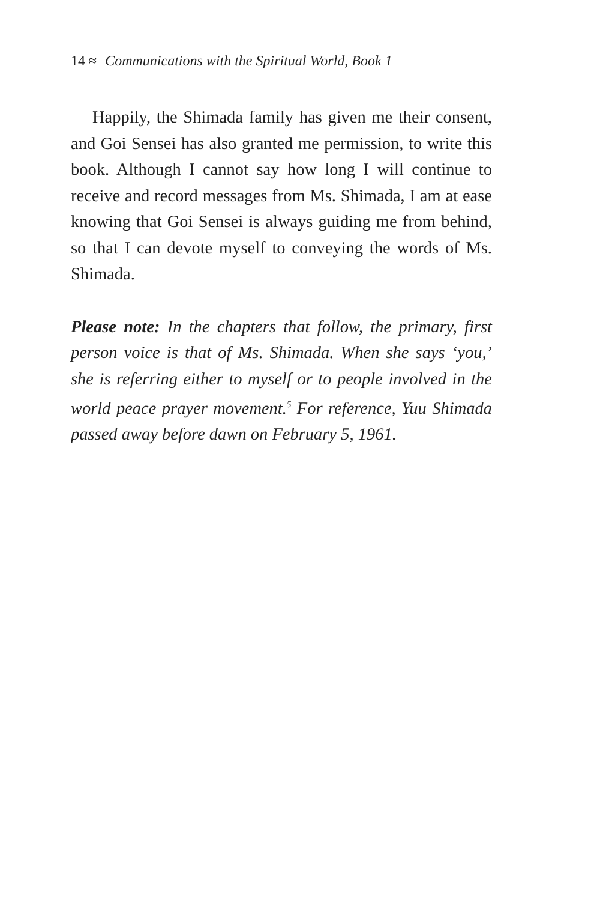14 ≈ Communications with the Spiritual World, Book 1
Happily, the Shimada family has given me their consent, and Goi Sensei has also granted me permission, to write this book. Although I cannot say how long I will continue to receive and record messages from Ms. Shimada, I am at ease knowing that Goi Sensei is always guiding me from behind, so that I can devote myself to conveying the words of Ms. Shimada.
Please note: In the chapters that follow, the primary, first person voice is that of Ms. Shimada. When she says ‘you,’ she is referring either to myself or to people involved in the world peace prayer movement.<sup>5</sup> For reference, Yuu Shimada passed away before dawn on February 5, 1961.